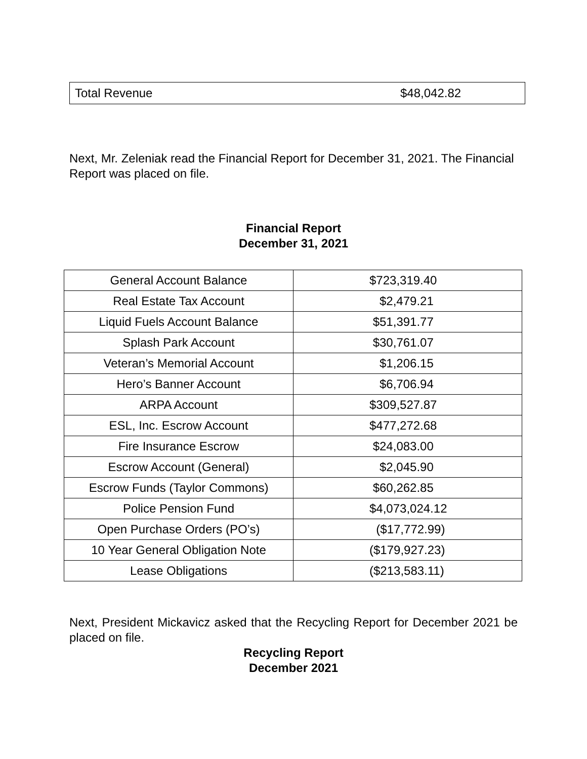Total Revenue $48,042.82
Next, Mr. Zeleniak read the Financial Report for December 31, 2021. The Financial Report was placed on file.
Financial Report
December 31, 2021
| General Account Balance | $723,319.40 |
| Real Estate Tax Account | $2,479.21 |
| Liquid Fuels Account Balance | $51,391.77 |
| Splash Park Account | $30,761.07 |
| Veteran’s Memorial Account | $1,206.15 |
| Hero’s Banner Account | $6,706.94 |
| ARPA Account | $309,527.87 |
| ESL, Inc. Escrow Account | $477,272.68 |
| Fire Insurance Escrow | $24,083.00 |
| Escrow Account (General) | $2,045.90 |
| Escrow Funds (Taylor Commons) | $60,262.85 |
| Police Pension Fund | $4,073,024.12 |
| Open Purchase Orders (PO’s) | ($17,772.99) |
| 10 Year General Obligation Note | ($179,927.23) |
| Lease Obligations | ($213,583.11) |
Next, President Mickavicz asked that the Recycling Report for December 2021 be placed on file.
Recycling Report
December 2021